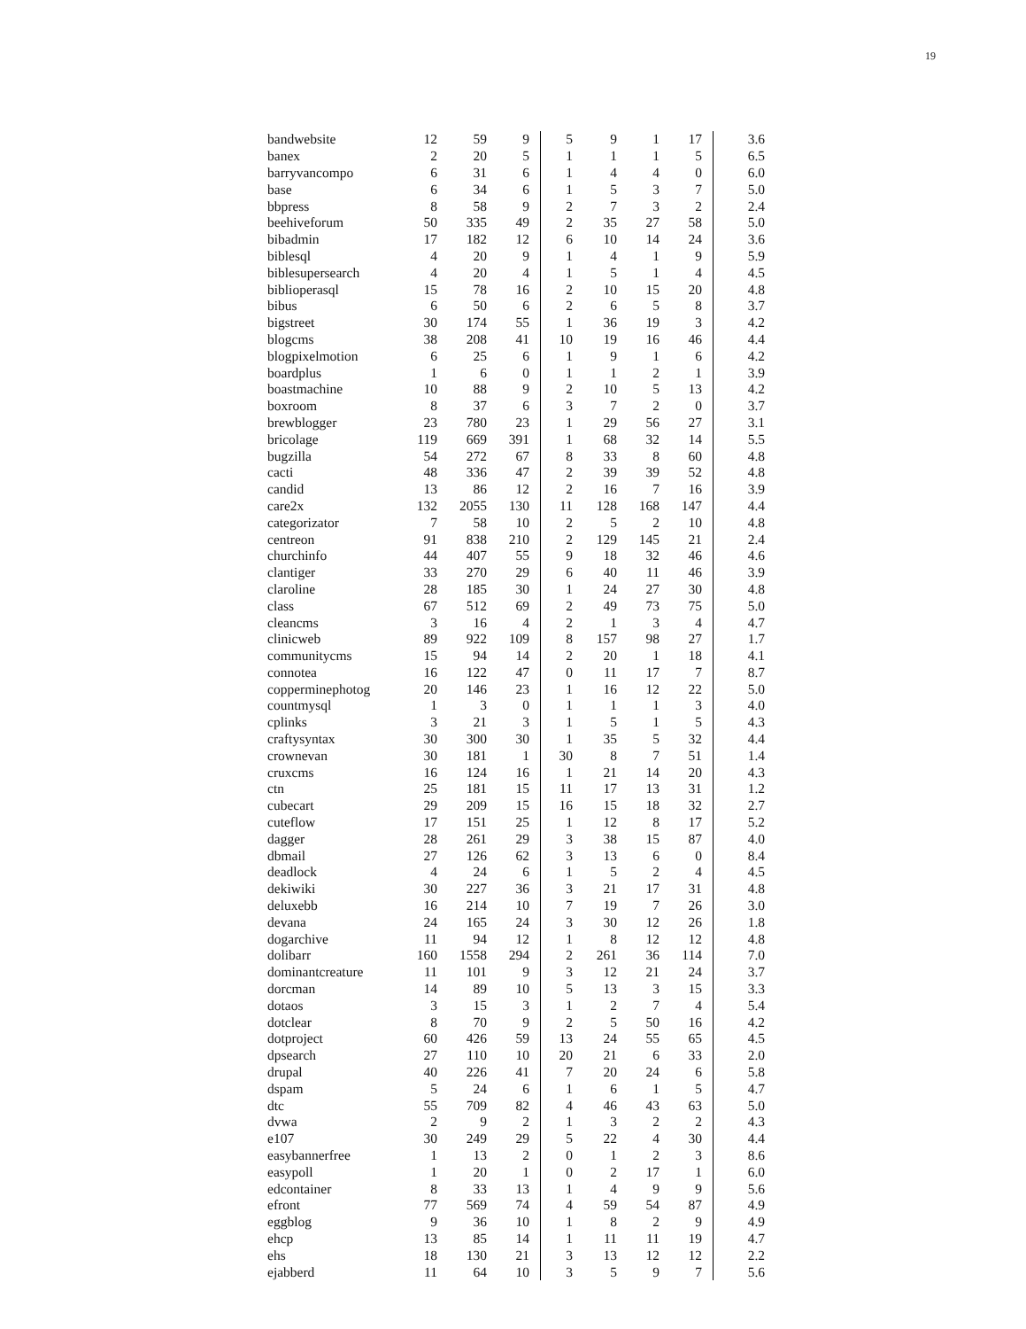19
| bandwebsite | 12 | 59 | 9 | 5 | 9 | 1 | 17 | 3.6 |
| banex | 2 | 20 | 5 | 1 | 1 | 1 | 5 | 6.5 |
| barryvancompo | 6 | 31 | 6 | 1 | 4 | 4 | 0 | 6.0 |
| base | 6 | 34 | 6 | 1 | 5 | 3 | 7 | 5.0 |
| bbpress | 8 | 58 | 9 | 2 | 7 | 3 | 2 | 2.4 |
| beehiveforum | 50 | 335 | 49 | 2 | 35 | 27 | 58 | 5.0 |
| bibadmin | 17 | 182 | 12 | 6 | 10 | 14 | 24 | 3.6 |
| biblesql | 4 | 20 | 9 | 1 | 4 | 1 | 9 | 5.9 |
| biblesupersearch | 4 | 20 | 4 | 1 | 5 | 1 | 4 | 4.5 |
| biblioperasql | 15 | 78 | 16 | 2 | 10 | 15 | 20 | 4.8 |
| bibus | 6 | 50 | 6 | 2 | 6 | 5 | 8 | 3.7 |
| bigstreet | 30 | 174 | 55 | 1 | 36 | 19 | 3 | 4.2 |
| blogcms | 38 | 208 | 41 | 10 | 19 | 16 | 46 | 4.4 |
| blogpixelmotion | 6 | 25 | 6 | 1 | 9 | 1 | 6 | 4.2 |
| boardplus | 1 | 6 | 0 | 1 | 1 | 2 | 1 | 3.9 |
| boastmachine | 10 | 88 | 9 | 2 | 10 | 5 | 13 | 4.2 |
| boxroom | 8 | 37 | 6 | 3 | 7 | 2 | 0 | 3.7 |
| brewblogger | 23 | 780 | 23 | 1 | 29 | 56 | 27 | 3.1 |
| bricolage | 119 | 669 | 391 | 1 | 68 | 32 | 14 | 5.5 |
| bugzilla | 54 | 272 | 67 | 8 | 33 | 8 | 60 | 4.8 |
| cacti | 48 | 336 | 47 | 2 | 39 | 39 | 52 | 4.8 |
| candid | 13 | 86 | 12 | 2 | 16 | 7 | 16 | 3.9 |
| care2x | 132 | 2055 | 130 | 11 | 128 | 168 | 147 | 4.4 |
| categorizator | 7 | 58 | 10 | 2 | 5 | 2 | 10 | 4.8 |
| centreon | 91 | 838 | 210 | 2 | 129 | 145 | 21 | 2.4 |
| churchinfo | 44 | 407 | 55 | 9 | 18 | 32 | 46 | 4.6 |
| clantiger | 33 | 270 | 29 | 6 | 40 | 11 | 46 | 3.9 |
| claroline | 28 | 185 | 30 | 1 | 24 | 27 | 30 | 4.8 |
| class | 67 | 512 | 69 | 2 | 49 | 73 | 75 | 5.0 |
| cleancms | 3 | 16 | 4 | 2 | 1 | 3 | 4 | 4.7 |
| clinicweb | 89 | 922 | 109 | 8 | 157 | 98 | 27 | 1.7 |
| communitycms | 15 | 94 | 14 | 2 | 20 | 1 | 18 | 4.1 |
| connotea | 16 | 122 | 47 | 0 | 11 | 17 | 7 | 8.7 |
| copperminephotog | 20 | 146 | 23 | 1 | 16 | 12 | 22 | 5.0 |
| countmysql | 1 | 3 | 0 | 1 | 1 | 1 | 3 | 4.0 |
| cplinks | 3 | 21 | 3 | 1 | 5 | 1 | 5 | 4.3 |
| craftysyntax | 30 | 300 | 30 | 1 | 35 | 5 | 32 | 4.4 |
| crownevan | 30 | 181 | 1 | 30 | 8 | 7 | 51 | 1.4 |
| cruxcms | 16 | 124 | 16 | 1 | 21 | 14 | 20 | 4.3 |
| ctn | 25 | 181 | 15 | 11 | 17 | 13 | 31 | 1.2 |
| cubecart | 29 | 209 | 15 | 16 | 15 | 18 | 32 | 2.7 |
| cuteflow | 17 | 151 | 25 | 1 | 12 | 8 | 17 | 5.2 |
| dagger | 28 | 261 | 29 | 3 | 38 | 15 | 87 | 4.0 |
| dbmail | 27 | 126 | 62 | 3 | 13 | 6 | 0 | 8.4 |
| deadlock | 4 | 24 | 6 | 1 | 5 | 2 | 4 | 4.5 |
| dekiwiki | 30 | 227 | 36 | 3 | 21 | 17 | 31 | 4.8 |
| deluxebb | 16 | 214 | 10 | 7 | 19 | 7 | 26 | 3.0 |
| devana | 24 | 165 | 24 | 3 | 30 | 12 | 26 | 1.8 |
| dogarchive | 11 | 94 | 12 | 1 | 8 | 12 | 12 | 4.8 |
| dolibarr | 160 | 1558 | 294 | 2 | 261 | 36 | 114 | 7.0 |
| dominantcreature | 11 | 101 | 9 | 3 | 12 | 21 | 24 | 3.7 |
| dorcman | 14 | 89 | 10 | 5 | 13 | 3 | 15 | 3.3 |
| dotaos | 3 | 15 | 3 | 1 | 2 | 7 | 4 | 5.4 |
| dotclear | 8 | 70 | 9 | 2 | 5 | 50 | 16 | 4.2 |
| dotproject | 60 | 426 | 59 | 13 | 24 | 55 | 65 | 4.5 |
| dpsearch | 27 | 110 | 10 | 20 | 21 | 6 | 33 | 2.0 |
| drupal | 40 | 226 | 41 | 7 | 20 | 24 | 6 | 5.8 |
| dspam | 5 | 24 | 6 | 1 | 6 | 1 | 5 | 4.7 |
| dtc | 55 | 709 | 82 | 4 | 46 | 43 | 63 | 5.0 |
| dvwa | 2 | 9 | 2 | 1 | 3 | 2 | 2 | 4.3 |
| e107 | 30 | 249 | 29 | 5 | 22 | 4 | 30 | 4.4 |
| easybannerfree | 1 | 13 | 2 | 0 | 1 | 2 | 3 | 8.6 |
| easypoll | 1 | 20 | 1 | 0 | 2 | 17 | 1 | 6.0 |
| edcontainer | 8 | 33 | 13 | 1 | 4 | 9 | 9 | 5.6 |
| efront | 77 | 569 | 74 | 4 | 59 | 54 | 87 | 4.9 |
| eggblog | 9 | 36 | 10 | 1 | 8 | 2 | 9 | 4.9 |
| ehcp | 13 | 85 | 14 | 1 | 11 | 11 | 19 | 4.7 |
| ehs | 18 | 130 | 21 | 3 | 13 | 12 | 12 | 2.2 |
| ejabberd | 11 | 64 | 10 | 3 | 5 | 9 | 7 | 5.6 |